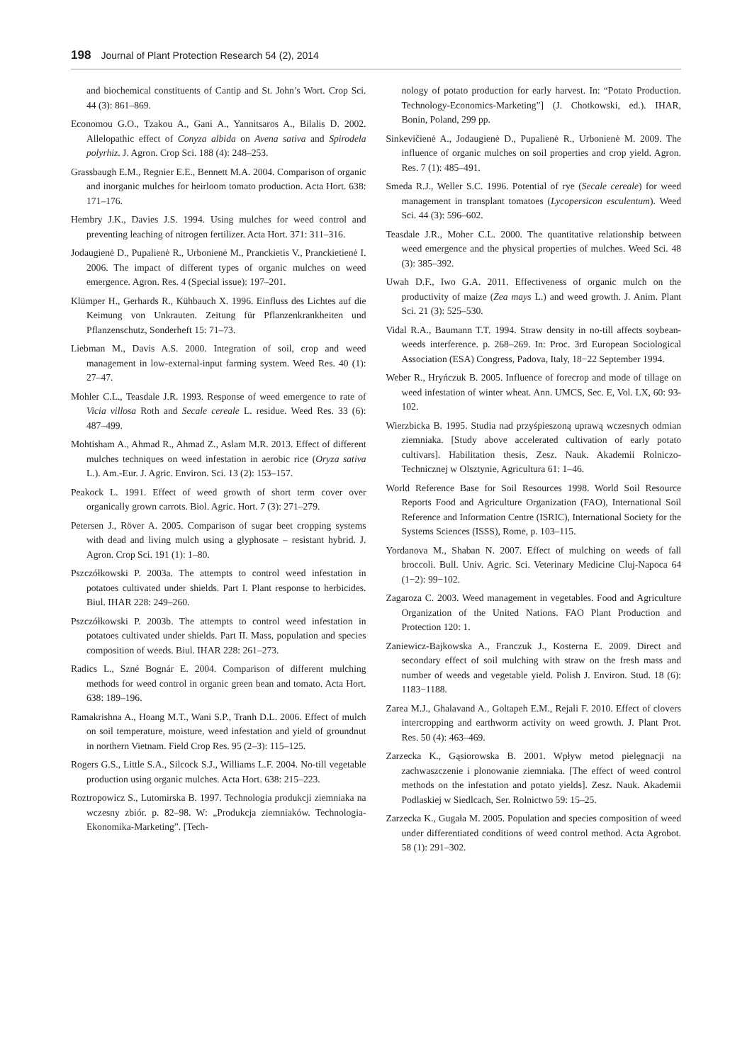198 Journal of Plant Protection Research 54 (2), 2014
and biochemical constituents of Cantip and St. John’s Wort. Crop Sci. 44 (3): 861–869.
Economou G.O., Tzakou A., Gani A., Yannitsaros A., Bilalis D. 2002. Allelopathic effect of Conyza albida on Avena sativa and Spirodela polyrhiz. J. Agron. Crop Sci. 188 (4): 248–253.
Grassbaugh E.M., Regnier E.E., Bennett M.A. 2004. Comparison of organic and inorganic mulches for heirloom tomato production. Acta Hort. 638: 171–176.
Hembry J.K., Davies J.S. 1994. Using mulches for weed control and preventing leaching of nitrogen fertilizer. Acta Hort. 371: 311–316.
Jodaugienė D., Pupalienė R., Urbonienė M., Pranckietis V., Pranckietienė I. 2006. The impact of different types of organic mulches on weed emergence. Agron. Res. 4 (Special issue): 197–201.
Klümper H., Gerhards R., Kühbauch X. 1996. Einfluss des Lichtes auf die Keimung von Unkrauten. Zeitung für Pflanzenkrankheiten und Pflanzenschutz, Sonderheft 15: 71–73.
Liebman M., Davis A.S. 2000. Integration of soil, crop and weed management in low-external-input farming system. Weed Res. 40 (1): 27–47.
Mohler C.L., Teasdale J.R. 1993. Response of weed emergence to rate of Vicia villosa Roth and Secale cereale L. residue. Weed Res. 33 (6): 487–499.
Mohtisham A., Ahmad R., Ahmad Z., Aslam M.R. 2013. Effect of different mulches techniques on weed infestation in aerobic rice (Oryza sativa L.). Am.-Eur. J. Agric. Environ. Sci. 13 (2): 153–157.
Peakock L. 1991. Effect of weed growth of short term cover over organically grown carrots. Biol. Agric. Hort. 7 (3): 271–279.
Petersen J., Röver A. 2005. Comparison of sugar beet cropping systems with dead and living mulch using a glyphosate – resistant hybrid. J. Agron. Crop Sci. 191 (1): 1–80.
Pszczółkowski P. 2003a. The attempts to control weed infestation in potatoes cultivated under shields. Part I. Plant response to herbicides. Biul. IHAR 228: 249–260.
Pszczółkowski P. 2003b. The attempts to control weed infestation in potatoes cultivated under shields. Part II. Mass, population and species composition of weeds. Biul. IHAR 228: 261–273.
Radics L., Szné Bognár E. 2004. Comparison of different mulching methods for weed control in organic green bean and tomato. Acta Hort. 638: 189–196.
Ramakrishna A., Hoang M.T., Wani S.P., Tranh D.L. 2006. Effect of mulch on soil temperature, moisture, weed infestation and yield of groundnut in northern Vietnam. Field Crop Res. 95 (2–3): 115–125.
Rogers G.S., Little S.A., Silcock S.J., Williams L.F. 2004. No-till vegetable production using organic mulches. Acta Hort. 638: 215–223.
Roztropowicz S., Lutomirska B. 1997. Technologia produkcji ziemniaka na wczesny zbiór. p. 82–98. W: „Produkcja ziemniaków. Technologia-Ekonomika-Marketing”. [Tech-
nology of potato production for early harvest. In: “Potato Production. Technology-Economics-Marketing”] (J. Chotkowski, ed.). IHAR, Bonin, Poland, 299 pp.
Sinkevičienė A., Jodaugienė D., Pupalienė R., Urbonienė M. 2009. The influence of organic mulches on soil properties and crop yield. Agron. Res. 7 (1): 485–491.
Smeda R.J., Weller S.C. 1996. Potential of rye (Secale cereale) for weed management in transplant tomatoes (Lycopersicon esculentum). Weed Sci. 44 (3): 596–602.
Teasdale J.R., Moher C.L. 2000. The quantitative relationship between weed emergence and the physical properties of mulches. Weed Sci. 48 (3): 385–392.
Uwah D.F., Iwo G.A. 2011. Effectiveness of organic mulch on the productivity of maize (Zea mays L.) and weed growth. J. Anim. Plant Sci. 21 (3): 525–530.
Vidal R.A., Baumann T.T. 1994. Straw density in no-till affects soybean-weeds interference. p. 268–269. In: Proc. 3rd European Sociological Association (ESA) Congress, Padova, Italy, 18−22 September 1994.
Weber R., Hryńczuk B. 2005. Influence of forecrop and mode of tillage on weed infestation of winter wheat. Ann. UMCS, Sec. E, Vol. LX, 60: 93-102.
Wierzbicka B. 1995. Studia nad przyśpieszoną uprawą wczesnych odmian ziemniaka. [Study above accelerated cultivation of early potato cultivars]. Habilitation thesis, Zesz. Nauk. Akademii Rolniczo-Technicznej w Olsztynie, Agricultura 61: 1–46.
World Reference Base for Soil Resources 1998. World Soil Resource Reports Food and Agriculture Organization (FAO), International Soil Reference and Information Centre (ISRIC), International Society for the Systems Sciences (ISSS), Rome, p. 103–115.
Yordanova M., Shaban N. 2007. Effect of mulching on weeds of fall broccoli. Bull. Univ. Agric. Sci. Veterinary Medicine Cluj-Napoca 64 (1−2): 99−102.
Zagaroza C. 2003. Weed management in vegetables. Food and Agriculture Organization of the United Nations. FAO Plant Production and Protection 120: 1.
Zaniewicz-Bajkowska A., Franczuk J., Kosterna E. 2009. Direct and secondary effect of soil mulching with straw on the fresh mass and number of weeds and vegetable yield. Polish J. Environ. Stud. 18 (6): 1183−1188.
Zarea M.J., Ghalavand A., Goltapeh E.M., Rejali F. 2010. Effect of clovers intercropping and earthworm activity on weed growth. J. Plant Prot. Res. 50 (4): 463–469.
Zarzecka K., Gąsiorowska B. 2001. Wpływ metod pielęgnacji na zachwaszczenie i plonowanie ziemniaka. [The effect of weed control methods on the infestation and potato yields]. Zesz. Nauk. Akademii Podlaskiej w Siedlcach, Ser. Rolnictwo 59: 15–25.
Zarzecka K., Gugała M. 2005. Population and species composition of weed under differentiated conditions of weed control method. Acta Agrobot. 58 (1): 291–302.